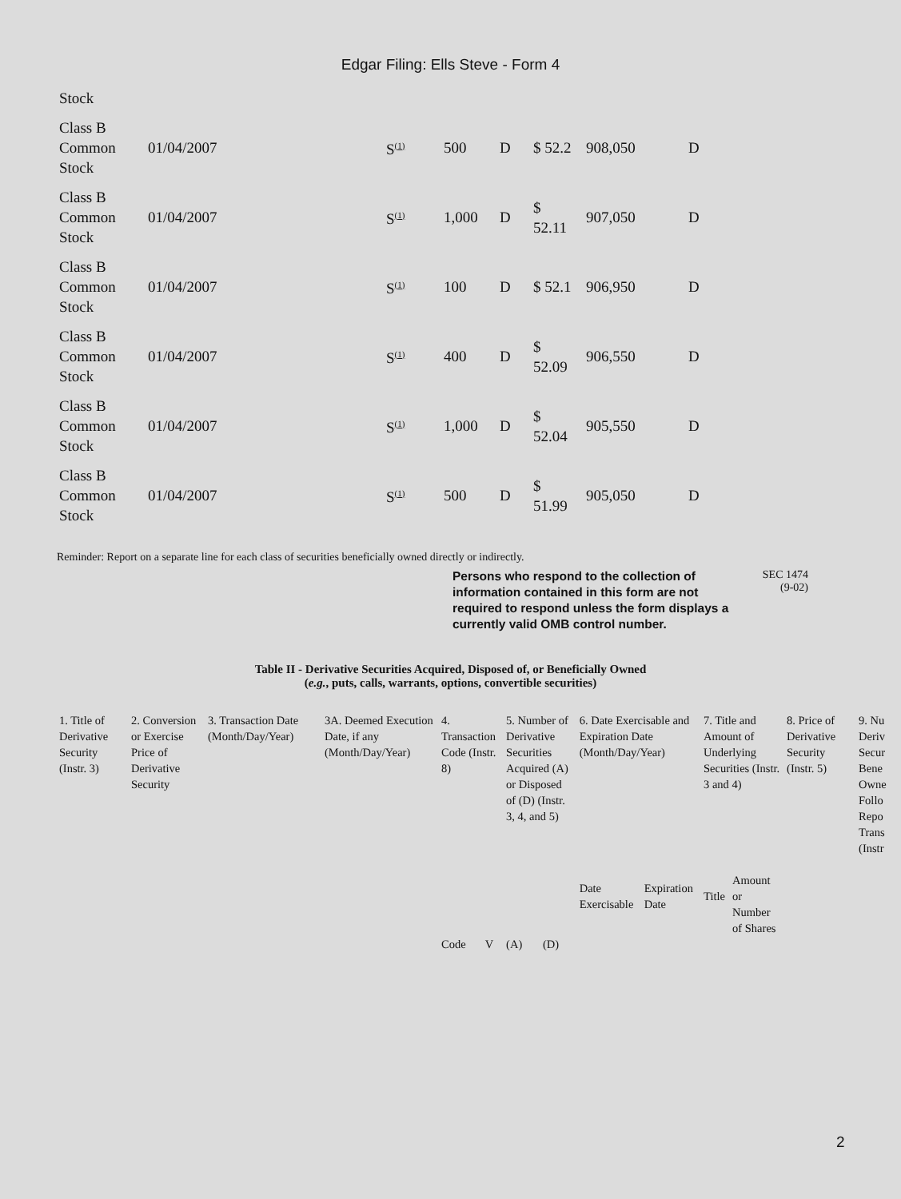Edgar Filing: Ells Steve - Form 4
| Stock | | | | | | | |
| Class B Common Stock | 01/04/2007 | S<sup>(1)</sup> | 500 | D | $ 52.2 | 908,050 | D |
| Class B Common Stock | 01/04/2007 | S<sup>(1)</sup> | 1,000 | D | $ 52.11 | 907,050 | D |
| Class B Common Stock | 01/04/2007 | S<sup>(1)</sup> | 100 | D | $ 52.1 | 906,950 | D |
| Class B Common Stock | 01/04/2007 | S<sup>(1)</sup> | 400 | D | $ 52.09 | 906,550 | D |
| Class B Common Stock | 01/04/2007 | S<sup>(1)</sup> | 1,000 | D | $ 52.04 | 905,550 | D |
| Class B Common Stock | 01/04/2007 | S<sup>(1)</sup> | 500 | D | $ 51.99 | 905,050 | D |
Reminder: Report on a separate line for each class of securities beneficially owned directly or indirectly.
Persons who respond to the collection of information contained in this form are not required to respond unless the form displays a currently valid OMB control number.
SEC 1474
(9-02)
Table II - Derivative Securities Acquired, Disposed of, or Beneficially Owned
(e.g., puts, calls, warrants, options, convertible securities)
| 1. Title of Derivative Security (Instr. 3) | 2. Conversion or Exercise Price of Derivative Security | 3. Transaction Date (Month/Day/Year) | 3A. Deemed Execution Date, if any (Month/Day/Year) | 4. Transaction Code (Instr. 8) | | 5. Number of Derivative Securities Acquired (A) or Disposed of (D) (Instr. 3, 4, and 5) | | 6. Date Exercisable and Expiration Date (Month/Day/Year) | | 7. Title and Amount of Underlying Securities (Instr. 3 and 4) | | 8. Price of Derivative Security (Instr. 5) | 9. Nu Deriv Secur Bene Owne Follo Repo Trans (Instr |
| | | | | | | | | Date Exercisable | Expiration Date | Title | Amount or Number of Shares | | |
| | | | | Code | V | (A) | (D) | | | | | | |
2